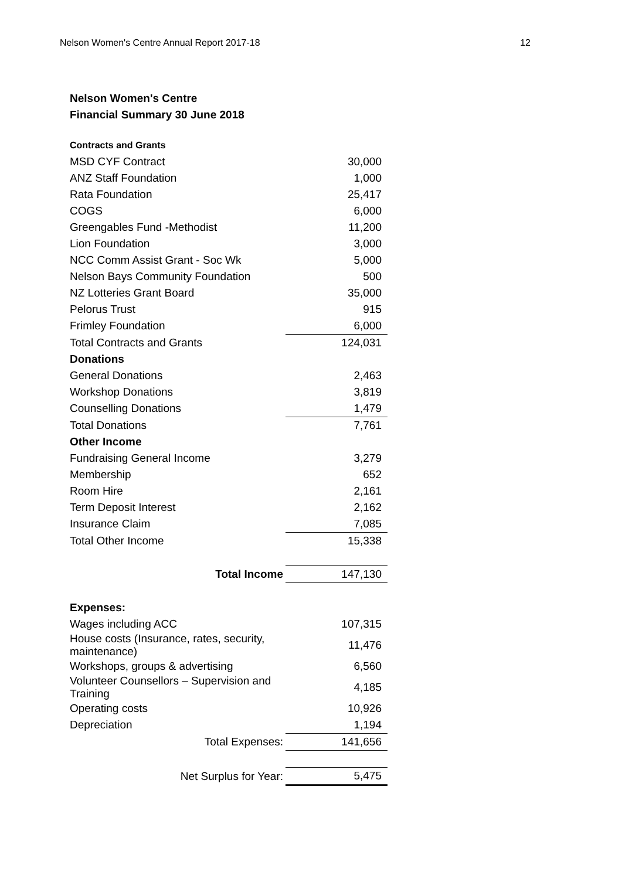Nelson Women's Centre Annual Report 2017-18 12
Nelson Women's Centre
Financial Summary 30 June 2018
| Contracts and Grants | |
| MSD CYF Contract | 30,000 |
| ANZ Staff Foundation | 1,000 |
| Rata Foundation | 25,417 |
| COGS | 6,000 |
| Greengables Fund -Methodist | 11,200 |
| Lion Foundation | 3,000 |
| NCC Comm Assist Grant - Soc Wk | 5,000 |
| Nelson Bays Community Foundation | 500 |
| NZ Lotteries Grant Board | 35,000 |
| Pelorus Trust | 915 |
| Frimley Foundation | 6,000 |
| Total Contracts and Grants | 124,031 |
| Donations | |
| General Donations | 2,463 |
| Workshop Donations | 3,819 |
| Counselling Donations | 1,479 |
| Total Donations | 7,761 |
| Other Income | |
| Fundraising General Income | 3,279 |
| Membership | 652 |
| Room Hire | 2,161 |
| Term Deposit Interest | 2,162 |
| Insurance Claim | 7,085 |
| Total Other Income | 15,338 |
| Total Income | 147,130 |
| Expenses: | |
| Wages including ACC | 107,315 |
| House costs (Insurance, rates, security, maintenance) | 11,476 |
| Workshops, groups & advertising | 6,560 |
| Volunteer Counsellors – Supervision and Training | 4,185 |
| Operating costs | 10,926 |
| Depreciation | 1,194 |
| Total Expenses: | 141,656 |
| Net Surplus for Year: | 5,475 |